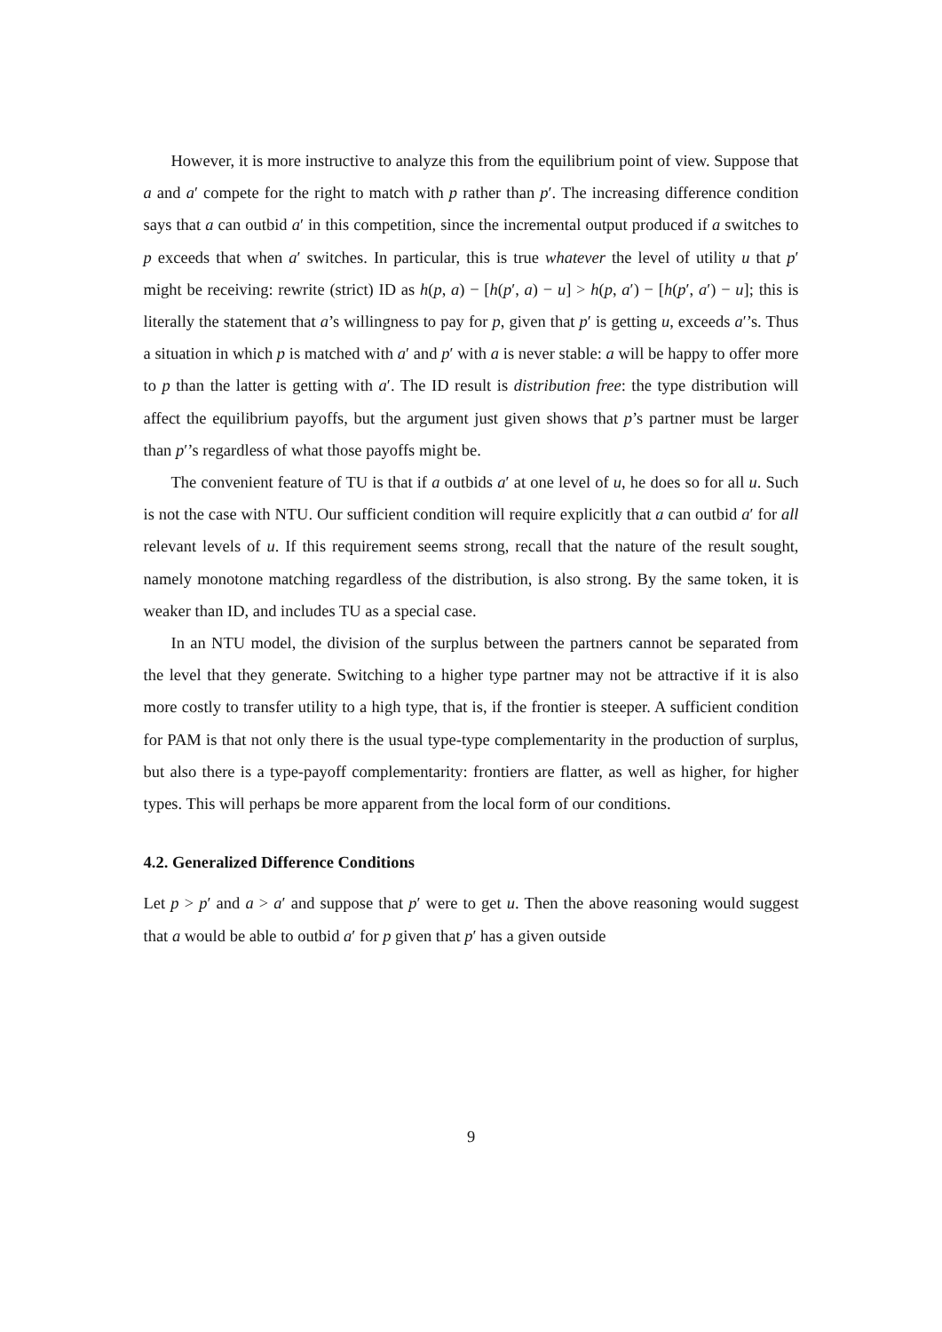However, it is more instructive to analyze this from the equilibrium point of view. Suppose that a and a′ compete for the right to match with p rather than p′. The increasing difference condition says that a can outbid a′ in this competition, since the incremental output produced if a switches to p exceeds that when a′ switches. In particular, this is true whatever the level of utility u that p′ might be receiving: rewrite (strict) ID as h(p, a) − [h(p′, a) − u] > h(p, a′) − [h(p′, a′) − u]; this is literally the statement that a’s willingness to pay for p, given that p′ is getting u, exceeds a′’s. Thus a situation in which p is matched with a′ and p′ with a is never stable: a will be happy to offer more to p than the latter is getting with a′. The ID result is distribution free: the type distribution will affect the equilibrium payoffs, but the argument just given shows that p’s partner must be larger than p′’s regardless of what those payoffs might be.
The convenient feature of TU is that if a outbids a′ at one level of u, he does so for all u. Such is not the case with NTU. Our sufficient condition will require explicitly that a can outbid a′ for all relevant levels of u. If this requirement seems strong, recall that the nature of the result sought, namely monotone matching regardless of the distribution, is also strong. By the same token, it is weaker than ID, and includes TU as a special case.
In an NTU model, the division of the surplus between the partners cannot be separated from the level that they generate. Switching to a higher type partner may not be attractive if it is also more costly to transfer utility to a high type, that is, if the frontier is steeper. A sufficient condition for PAM is that not only there is the usual type-type complementarity in the production of surplus, but also there is a type-payoff complementarity: frontiers are flatter, as well as higher, for higher types. This will perhaps be more apparent from the local form of our conditions.
4.2. Generalized Difference Conditions
Let p > p′ and a > a′ and suppose that p′ were to get u. Then the above reasoning would suggest that a would be able to outbid a′ for p given that p′ has a given outside
9